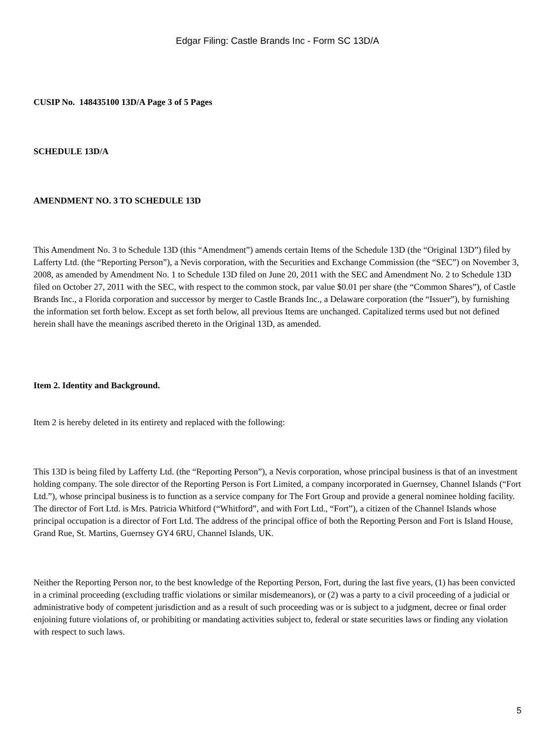Edgar Filing: Castle Brands Inc - Form SC 13D/A
CUSIP No. 148435100 13D/A Page 3 of 5 Pages
SCHEDULE 13D/A
AMENDMENT NO. 3 TO SCHEDULE 13D
This Amendment No. 3 to Schedule 13D (this “Amendment”) amends certain Items of the Schedule 13D (the “Original 13D”) filed by Lafferty Ltd. (the “Reporting Person”), a Nevis corporation, with the Securities and Exchange Commission (the “SEC”) on November 3, 2008, as amended by Amendment No. 1 to Schedule 13D filed on June 20, 2011 with the SEC and Amendment No. 2 to Schedule 13D filed on October 27, 2011 with the SEC, with respect to the common stock, par value $0.01 per share (the “Common Shares”), of Castle Brands Inc., a Florida corporation and successor by merger to Castle Brands Inc., a Delaware corporation (the “Issuer”), by furnishing the information set forth below. Except as set forth below, all previous Items are unchanged. Capitalized terms used but not defined herein shall have the meanings ascribed thereto in the Original 13D, as amended.
Item 2. Identity and Background.
Item 2 is hereby deleted in its entirety and replaced with the following:
This 13D is being filed by Lafferty Ltd. (the “Reporting Person”), a Nevis corporation, whose principal business is that of an investment holding company. The sole director of the Reporting Person is Fort Limited, a company incorporated in Guernsey, Channel Islands (“Fort Ltd.”), whose principal business is to function as a service company for The Fort Group and provide a general nominee holding facility. The director of Fort Ltd. is Mrs. Patricia Whitford (“Whitford”, and with Fort Ltd., “Fort”), a citizen of the Channel Islands whose principal occupation is a director of Fort Ltd. The address of the principal office of both the Reporting Person and Fort is Island House, Grand Rue, St. Martins, Guernsey GY4 6RU, Channel Islands, UK.
Neither the Reporting Person nor, to the best knowledge of the Reporting Person, Fort, during the last five years, (1) has been convicted in a criminal proceeding (excluding traffic violations or similar misdemeanors), or (2) was a party to a civil proceeding of a judicial or administrative body of competent jurisdiction and as a result of such proceeding was or is subject to a judgment, decree or final order enjoining future violations of, or prohibiting or mandating activities subject to, federal or state securities laws or finding any violation with respect to such laws.
5